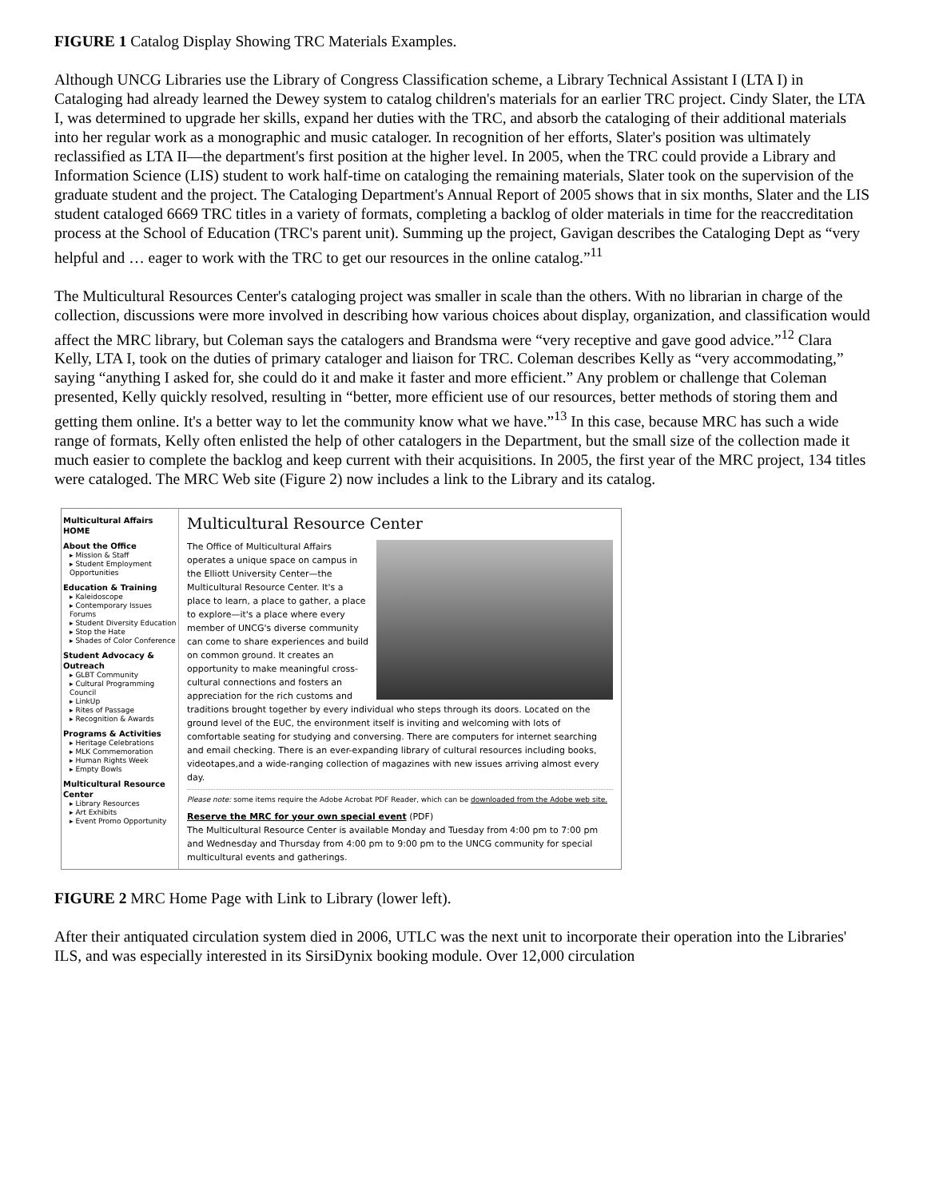FIGURE 1 Catalog Display Showing TRC Materials Examples.
Although UNCG Libraries use the Library of Congress Classification scheme, a Library Technical Assistant I (LTA I) in Cataloging had already learned the Dewey system to catalog children's materials for an earlier TRC project. Cindy Slater, the LTA I, was determined to upgrade her skills, expand her duties with the TRC, and absorb the cataloging of their additional materials into her regular work as a monographic and music cataloger. In recognition of her efforts, Slater's position was ultimately reclassified as LTA II—the department's first position at the higher level. In 2005, when the TRC could provide a Library and Information Science (LIS) student to work half-time on cataloging the remaining materials, Slater took on the supervision of the graduate student and the project. The Cataloging Department's Annual Report of 2005 shows that in six months, Slater and the LIS student cataloged 6669 TRC titles in a variety of formats, completing a backlog of older materials in time for the reaccreditation process at the School of Education (TRC's parent unit). Summing up the project, Gavigan describes the Cataloging Dept as “very helpful and … eager to work with the TRC to get our resources in the online catalog.”<sup>11</sup>
The Multicultural Resources Center's cataloging project was smaller in scale than the others. With no librarian in charge of the collection, discussions were more involved in describing how various choices about display, organization, and classification would affect the MRC library, but Coleman says the catalogers and Brandsma were “very receptive and gave good advice.”<sup>12</sup> Clara Kelly, LTA I, took on the duties of primary cataloger and liaison for TRC. Coleman describes Kelly as “very accommodating,” saying “anything I asked for, she could do it and make it faster and more efficient.” Any problem or challenge that Coleman presented, Kelly quickly resolved, resulting in “better, more efficient use of our resources, better methods of storing them and getting them online. It's a better way to let the community know what we have.”<sup>13</sup> In this case, because MRC has such a wide range of formats, Kelly often enlisted the help of other catalogers in the Department, but the small size of the collection made it much easier to complete the backlog and keep current with their acquisitions. In 2005, the first year of the MRC project, 134 titles were cataloged. The MRC Web site (Figure 2) now includes a link to the Library and its catalog.
Multicultural Affairs HOME
About the Office
▸ Mission & Staff
▸ Student Employment Opportunities
Education & Training
▸ Kaleidoscope
▸ Contemporary Issues Forums
▸ Student Diversity Education
▸ Stop the Hate
▸ Shades of Color Conference
Student Advocacy & Outreach
▸ GLBT Community
▸ Cultural Programming Council
▸ LinkUp
▸ Rites of Passage
▸ Recognition & Awards
Programs & Activities
▸ Heritage Celebrations
▸ MLK Commemoration
▸ Human Rights Week
▸ Empty Bowls
Multicultural Resource Center
▸ Library Resources
▸ Art Exhibits
▸ Event Promo Opportunity
Multicultural Resource Center
The Office of Multicultural Affairs operates a unique space on campus in the Elliott University Center—the Multicultural Resource Center. It's a place to learn, a place to gather, a place to explore—it's a place where every member of UNCG's diverse community can come to share experiences and build on common ground. It creates an opportunity to make meaningful cross-cultural connections and fosters an appreciation for the rich customs and traditions brought together by every individual who steps through its doors. Located on the ground level of the EUC, the environment itself is inviting and welcoming with lots of comfortable seating for studying and conversing. There are computers for internet searching and email checking. There is an ever-expanding library of cultural resources including books, videotapes,and a wide-ranging collection of magazines with new issues arriving almost every day.
Please note: some items require the Adobe Acrobat PDF Reader, which can be downloaded from the Adobe web site.
Reserve the MRC for your own special event (PDF)
The Multicultural Resource Center is available Monday and Tuesday from 4:00 pm to 7:00 pm and Wednesday and Thursday from 4:00 pm to 9:00 pm to the UNCG community for special multicultural events and gatherings.
FIGURE 2 MRC Home Page with Link to Library (lower left).
After their antiquated circulation system died in 2006, UTLC was the next unit to incorporate their operation into the Libraries' ILS, and was especially interested in its SirsiDynix booking module. Over 12,000 circulation